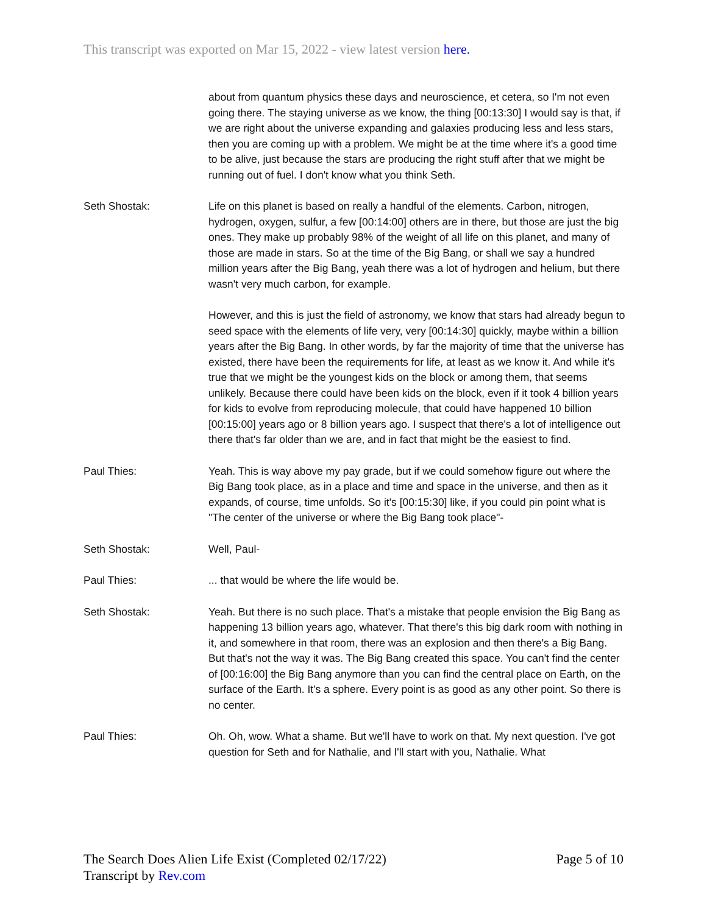This transcript was exported on Mar 15, 2022 - view latest version here.
about from quantum physics these days and neuroscience, et cetera, so I'm not even going there. The staying universe as we know, the thing [00:13:30] I would say is that, if we are right about the universe expanding and galaxies producing less and less stars, then you are coming up with a problem. We might be at the time where it's a good time to be alive, just because the stars are producing the right stuff after that we might be running out of fuel. I don't know what you think Seth.
Seth Shostak: Life on this planet is based on really a handful of the elements. Carbon, nitrogen, hydrogen, oxygen, sulfur, a few [00:14:00] others are in there, but those are just the big ones. They make up probably 98% of the weight of all life on this planet, and many of those are made in stars. So at the time of the Big Bang, or shall we say a hundred million years after the Big Bang, yeah there was a lot of hydrogen and helium, but there wasn't very much carbon, for example.
However, and this is just the field of astronomy, we know that stars had already begun to seed space with the elements of life very, very [00:14:30] quickly, maybe within a billion years after the Big Bang. In other words, by far the majority of time that the universe has existed, there have been the requirements for life, at least as we know it. And while it's true that we might be the youngest kids on the block or among them, that seems unlikely. Because there could have been kids on the block, even if it took 4 billion years for kids to evolve from reproducing molecule, that could have happened 10 billion [00:15:00] years ago or 8 billion years ago. I suspect that there's a lot of intelligence out there that's far older than we are, and in fact that might be the easiest to find.
Paul Thies: Yeah. This is way above my pay grade, but if we could somehow figure out where the Big Bang took place, as in a place and time and space in the universe, and then as it expands, of course, time unfolds. So it's [00:15:30] like, if you could pin point what is "The center of the universe or where the Big Bang took place"-
Seth Shostak: Well, Paul-
Paul Thies: ... that would be where the life would be.
Seth Shostak: Yeah. But there is no such place. That's a mistake that people envision the Big Bang as happening 13 billion years ago, whatever. That there's this big dark room with nothing in it, and somewhere in that room, there was an explosion and then there's a Big Bang. But that's not the way it was. The Big Bang created this space. You can't find the center of [00:16:00] the Big Bang anymore than you can find the central place on Earth, on the surface of the Earth. It's a sphere. Every point is as good as any other point. So there is no center.
Paul Thies: Oh. Oh, wow. What a shame. But we'll have to work on that. My next question. I've got question for Seth and for Nathalie, and I'll start with you, Nathalie. What
The Search Does Alien Life Exist (Completed 02/17/22)
Transcript by Rev.com
Page 5 of 10